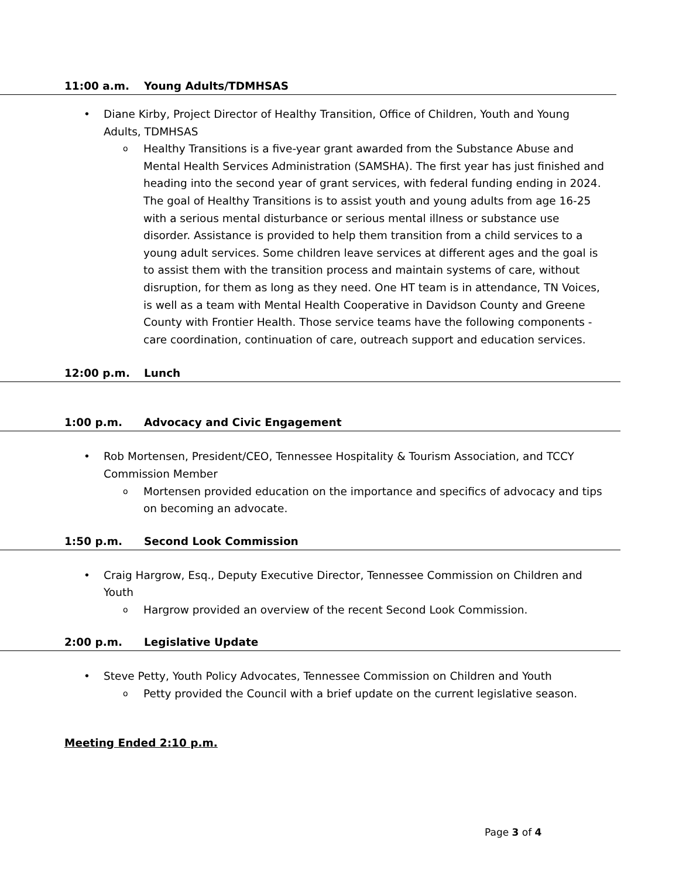11:00 a.m. Young Adults/TDMHSAS
• Diane Kirby, Project Director of Healthy Transition, Office of Children, Youth and Young Adults, TDMHSAS
o Healthy Transitions is a five-year grant awarded from the Substance Abuse and Mental Health Services Administration (SAMSHA). The first year has just finished and heading into the second year of grant services, with federal funding ending in 2024. The goal of Healthy Transitions is to assist youth and young adults from age 16-25 with a serious mental disturbance or serious mental illness or substance use disorder. Assistance is provided to help them transition from a child services to a young adult services. Some children leave services at different ages and the goal is to assist them with the transition process and maintain systems of care, without disruption, for them as long as they need. One HT team is in attendance, TN Voices, is well as a team with Mental Health Cooperative in Davidson County and Greene County with Frontier Health. Those service teams have the following components - care coordination, continuation of care, outreach support and education services.
12:00 p.m. Lunch
1:00 p.m. Advocacy and Civic Engagement
• Rob Mortensen, President/CEO, Tennessee Hospitality & Tourism Association, and TCCY Commission Member
o Mortensen provided education on the importance and specifics of advocacy and tips on becoming an advocate.
1:50 p.m. Second Look Commission
• Craig Hargrow, Esq., Deputy Executive Director, Tennessee Commission on Children and Youth
o Hargrow provided an overview of the recent Second Look Commission.
2:00 p.m. Legislative Update
• Steve Petty, Youth Policy Advocates, Tennessee Commission on Children and Youth
o Petty provided the Council with a brief update on the current legislative season.
Meeting Ended 2:10 p.m.
Page 3 of 4